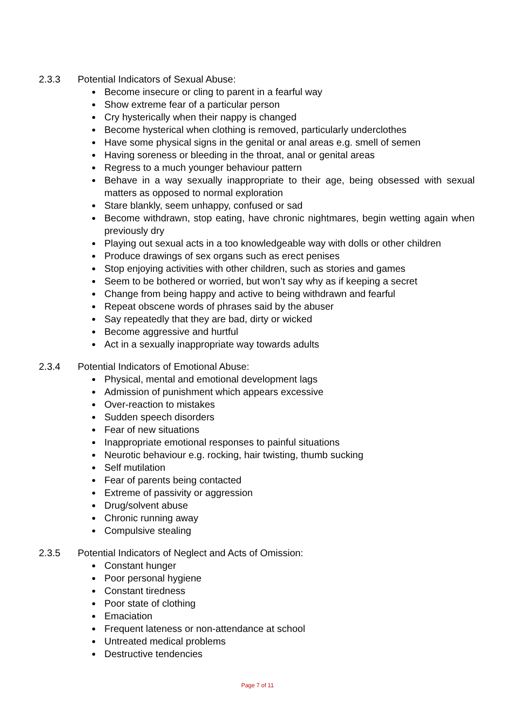2.3.3 Potential Indicators of Sexual Abuse:
Become insecure or cling to parent in a fearful way
Show extreme fear of a particular person
Cry hysterically when their nappy is changed
Become hysterical when clothing is removed, particularly underclothes
Have some physical signs in the genital or anal areas e.g. smell of semen
Having soreness or bleeding in the throat, anal or genital areas
Regress to a much younger behaviour pattern
Behave in a way sexually inappropriate to their age, being obsessed with sexual matters as opposed to normal exploration
Stare blankly, seem unhappy, confused or sad
Become withdrawn, stop eating, have chronic nightmares, begin wetting again when previously dry
Playing out sexual acts in a too knowledgeable way with dolls or other children
Produce drawings of sex organs such as erect penises
Stop enjoying activities with other children, such as stories and games
Seem to be bothered or worried, but won’t say why as if keeping a secret
Change from being happy and active to being withdrawn and fearful
Repeat obscene words of phrases said by the abuser
Say repeatedly that they are bad, dirty or wicked
Become aggressive and hurtful
Act in a sexually inappropriate way towards adults
2.3.4 Potential Indicators of Emotional Abuse:
Physical, mental and emotional development lags
Admission of punishment which appears excessive
Over-reaction to mistakes
Sudden speech disorders
Fear of new situations
Inappropriate emotional responses to painful situations
Neurotic behaviour e.g. rocking, hair twisting, thumb sucking
Self mutilation
Fear of parents being contacted
Extreme of passivity or aggression
Drug/solvent abuse
Chronic running away
Compulsive stealing
2.3.5 Potential Indicators of Neglect and Acts of Omission:
Constant hunger
Poor personal hygiene
Constant tiredness
Poor state of clothing
Emaciation
Frequent lateness or non-attendance at school
Untreated medical problems
Destructive tendencies
Page 7 of 11